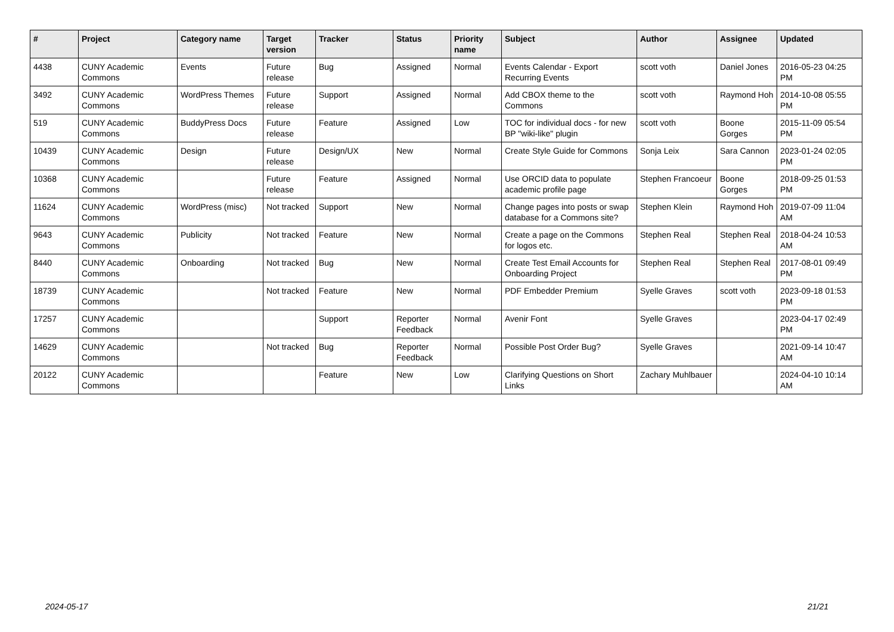| # | Project | Category name | Target version | Tracker | Status | Priority name | Subject | Author | Assignee | Updated |
| --- | --- | --- | --- | --- | --- | --- | --- | --- | --- | --- |
| 4438 | CUNY Academic Commons | Events | Future release | Bug | Assigned | Normal | Events Calendar - Export Recurring Events | scott voth | Daniel Jones | 2016-05-23 04:25 PM |
| 3492 | CUNY Academic Commons | WordPress Themes | Future release | Support | Assigned | Normal | Add CBOX theme to the Commons | scott voth | Raymond Hoh | 2014-10-08 05:55 PM |
| 519 | CUNY Academic Commons | BuddyPress Docs | Future release | Feature | Assigned | Low | TOC for individual docs - for new BP "wiki-like" plugin | scott voth | Boone Gorges | 2015-11-09 05:54 PM |
| 10439 | CUNY Academic Commons | Design | Future release | Design/UX | New | Normal | Create Style Guide for Commons | Sonja Leix | Sara Cannon | 2023-01-24 02:05 PM |
| 10368 | CUNY Academic Commons | | Future release | Feature | Assigned | Normal | Use ORCID data to populate academic profile page | Stephen Francoeur | Boone Gorges | 2018-09-25 01:53 PM |
| 11624 | CUNY Academic Commons | WordPress (misc) | Not tracked | Support | New | Normal | Change pages into posts or swap database for a Commons site? | Stephen Klein | Raymond Hoh | 2019-07-09 11:04 AM |
| 9643 | CUNY Academic Commons | Publicity | Not tracked | Feature | New | Normal | Create a page on the Commons for logos etc. | Stephen Real | Stephen Real | 2018-04-24 10:53 AM |
| 8440 | CUNY Academic Commons | Onboarding | Not tracked | Bug | New | Normal | Create Test Email Accounts for Onboarding Project | Stephen Real | Stephen Real | 2017-08-01 09:49 PM |
| 18739 | CUNY Academic Commons | | Not tracked | Feature | New | Normal | PDF Embedder Premium | Syelle Graves | scott voth | 2023-09-18 01:53 PM |
| 17257 | CUNY Academic Commons | | | Support | Reporter Feedback | Normal | Avenir Font | Syelle Graves | | 2023-04-17 02:49 PM |
| 14629 | CUNY Academic Commons | | Not tracked | Bug | Reporter Feedback | Normal | Possible Post Order Bug? | Syelle Graves | | 2021-09-14 10:47 AM |
| 20122 | CUNY Academic Commons | | | Feature | New | Low | Clarifying Questions on Short Links | Zachary Muhlbauer | | 2024-04-10 10:14 AM |
2024-05-17 21/21